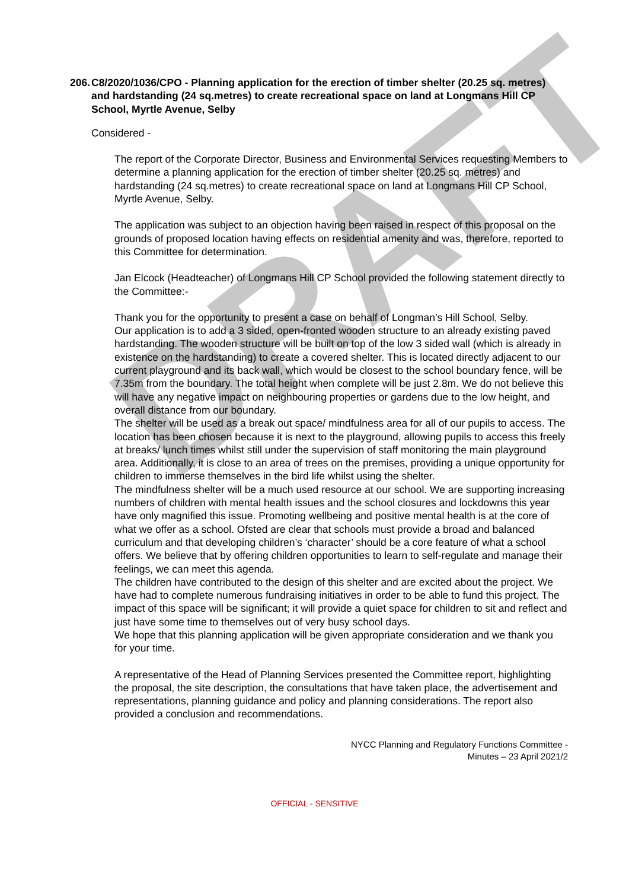DRAFT
206. C8/2020/1036/CPO - Planning application for the erection of timber shelter (20.25 sq. metres) and hardstanding (24 sq.metres) to create recreational space on land at Longmans Hill CP School, Myrtle Avenue, Selby
Considered -
The report of the Corporate Director, Business and Environmental Services requesting Members to determine a planning application for the erection of timber shelter (20.25 sq. metres) and hardstanding (24 sq.metres) to create recreational space on land at Longmans Hill CP School, Myrtle Avenue, Selby.
The application was subject to an objection having been raised in respect of this proposal on the grounds of proposed location having effects on residential amenity and was, therefore, reported to this Committee for determination.
Jan Elcock (Headteacher) of Longmans Hill CP School provided the following statement directly to the Committee:-
Thank you for the opportunity to present a case on behalf of Longman’s Hill School, Selby.
Our application is to add a 3 sided, open-fronted wooden structure to an already existing paved hardstanding. The wooden structure will be built on top of the low 3 sided wall (which is already in existence on the hardstanding) to create a covered shelter. This is located directly adjacent to our current playground and its back wall, which would be closest to the school boundary fence, will be 7.35m from the boundary. The total height when complete will be just 2.8m. We do not believe this will have any negative impact on neighbouring properties or gardens due to the low height, and overall distance from our boundary.
The shelter will be used as a break out space/ mindfulness area for all of our pupils to access. The location has been chosen because it is next to the playground, allowing pupils to access this freely at breaks/ lunch times whilst still under the supervision of staff monitoring the main playground area. Additionally, it is close to an area of trees on the premises, providing a unique opportunity for children to immerse themselves in the bird life whilst using the shelter.
The mindfulness shelter will be a much used resource at our school. We are supporting increasing numbers of children with mental health issues and the school closures and lockdowns this year have only magnified this issue. Promoting wellbeing and positive mental health is at the core of what we offer as a school. Ofsted are clear that schools must provide a broad and balanced curriculum and that developing children’s ‘character’ should be a core feature of what a school offers. We believe that by offering children opportunities to learn to self-regulate and manage their feelings, we can meet this agenda.
The children have contributed to the design of this shelter and are excited about the project. We have had to complete numerous fundraising initiatives in order to be able to fund this project. The impact of this space will be significant; it will provide a quiet space for children to sit and reflect and just have some time to themselves out of very busy school days.
We hope that this planning application will be given appropriate consideration and we thank you for your time.
A representative of the Head of Planning Services presented the Committee report, highlighting the proposal, the site description, the consultations that have taken place, the advertisement and representations, planning guidance and policy and planning considerations. The report also provided a conclusion and recommendations.
NYCC Planning and Regulatory Functions Committee -
Minutes – 23 April 2021/2
OFFICIAL - SENSITIVE